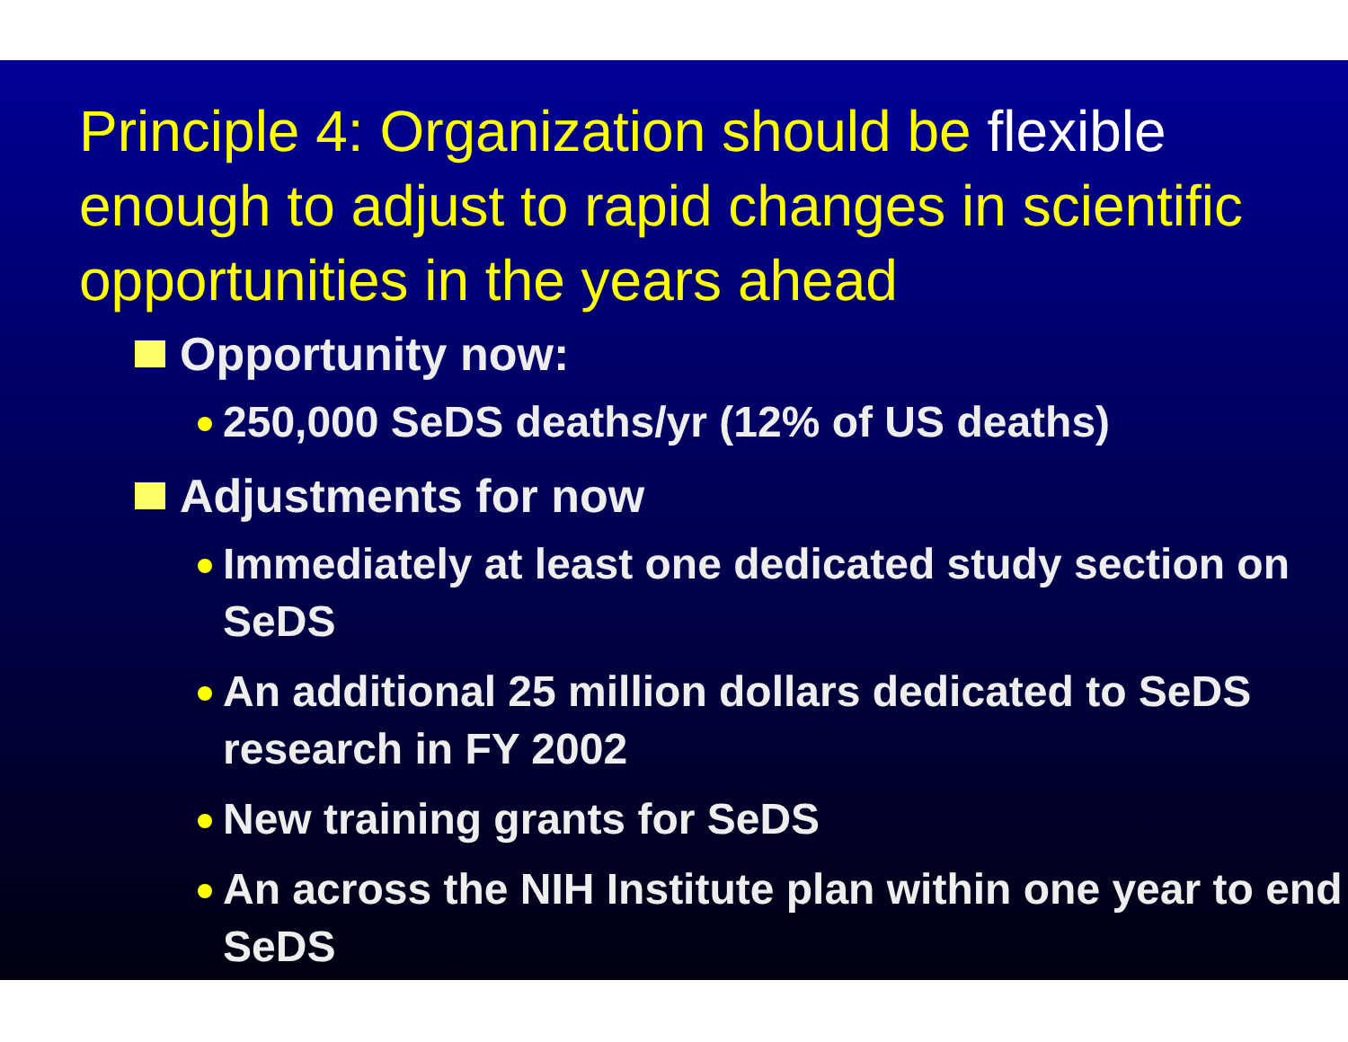Principle 4: Organization should be flexible enough to adjust to rapid changes in scientific opportunities in the years ahead
Opportunity now:
250,000 SeDS deaths/yr (12% of US deaths)
Adjustments for now
Immediately at least one dedicated study section on SeDS
An additional 25 million dollars dedicated to SeDS research in FY 2002
New training grants for SeDS
An across the NIH Institute plan within one year to end SeDS